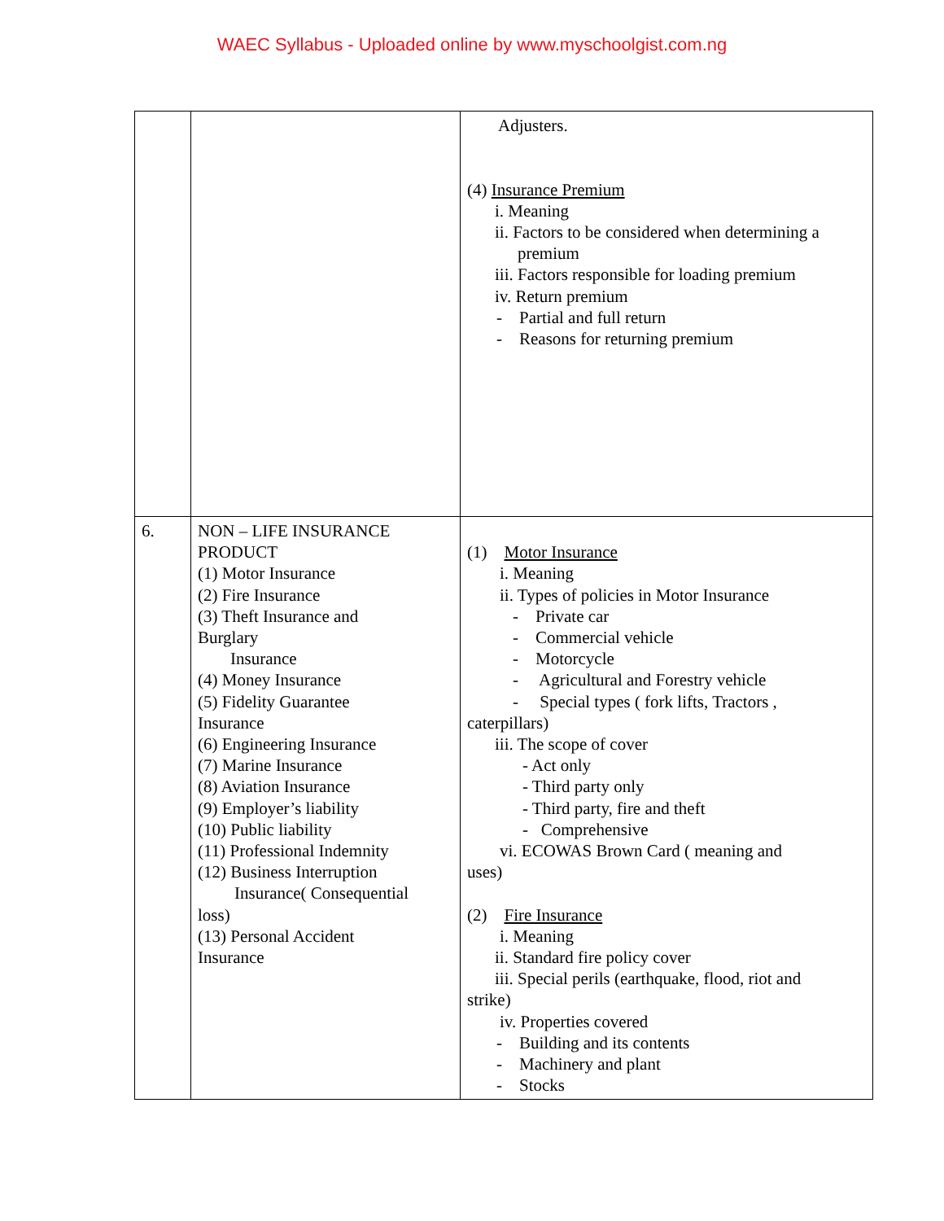WAEC Syllabus - Uploaded online by www.myschoolgist.com.ng
| | | Adjusters. (4) Insurance Premium i. Meaning ii. Factors to be considered when determining a premium iii. Factors responsible for loading premium iv. Return premium - Partial and full return - Reasons for returning premium |
| 6. | NON – LIFE INSURANCE PRODUCT (1) Motor Insurance (2) Fire Insurance (3) Theft Insurance and Burglary Insurance (4) Money Insurance (5) Fidelity Guarantee Insurance (6) Engineering Insurance (7) Marine Insurance (8) Aviation Insurance (9) Employer’s liability (10) Public liability (11) Professional Indemnity (12) Business Interruption Insurance( Consequential loss) (13) Personal Accident Insurance | (1) Motor Insurance i. Meaning ii. Types of policies in Motor Insurance - Private car - Commercial vehicle - Motorcycle - Agricultural and Forestry vehicle - Special types ( fork lifts, Tractors , caterpillars) iii. The scope of cover - Act only - Third party only - Third party, fire and theft - Comprehensive vi. ECOWAS Brown Card ( meaning and uses) (2) Fire Insurance i. Meaning ii. Standard fire policy cover iii. Special perils (earthquake, flood, riot and strike) iv. Properties covered - Building and its contents - Machinery and plant - Stocks |